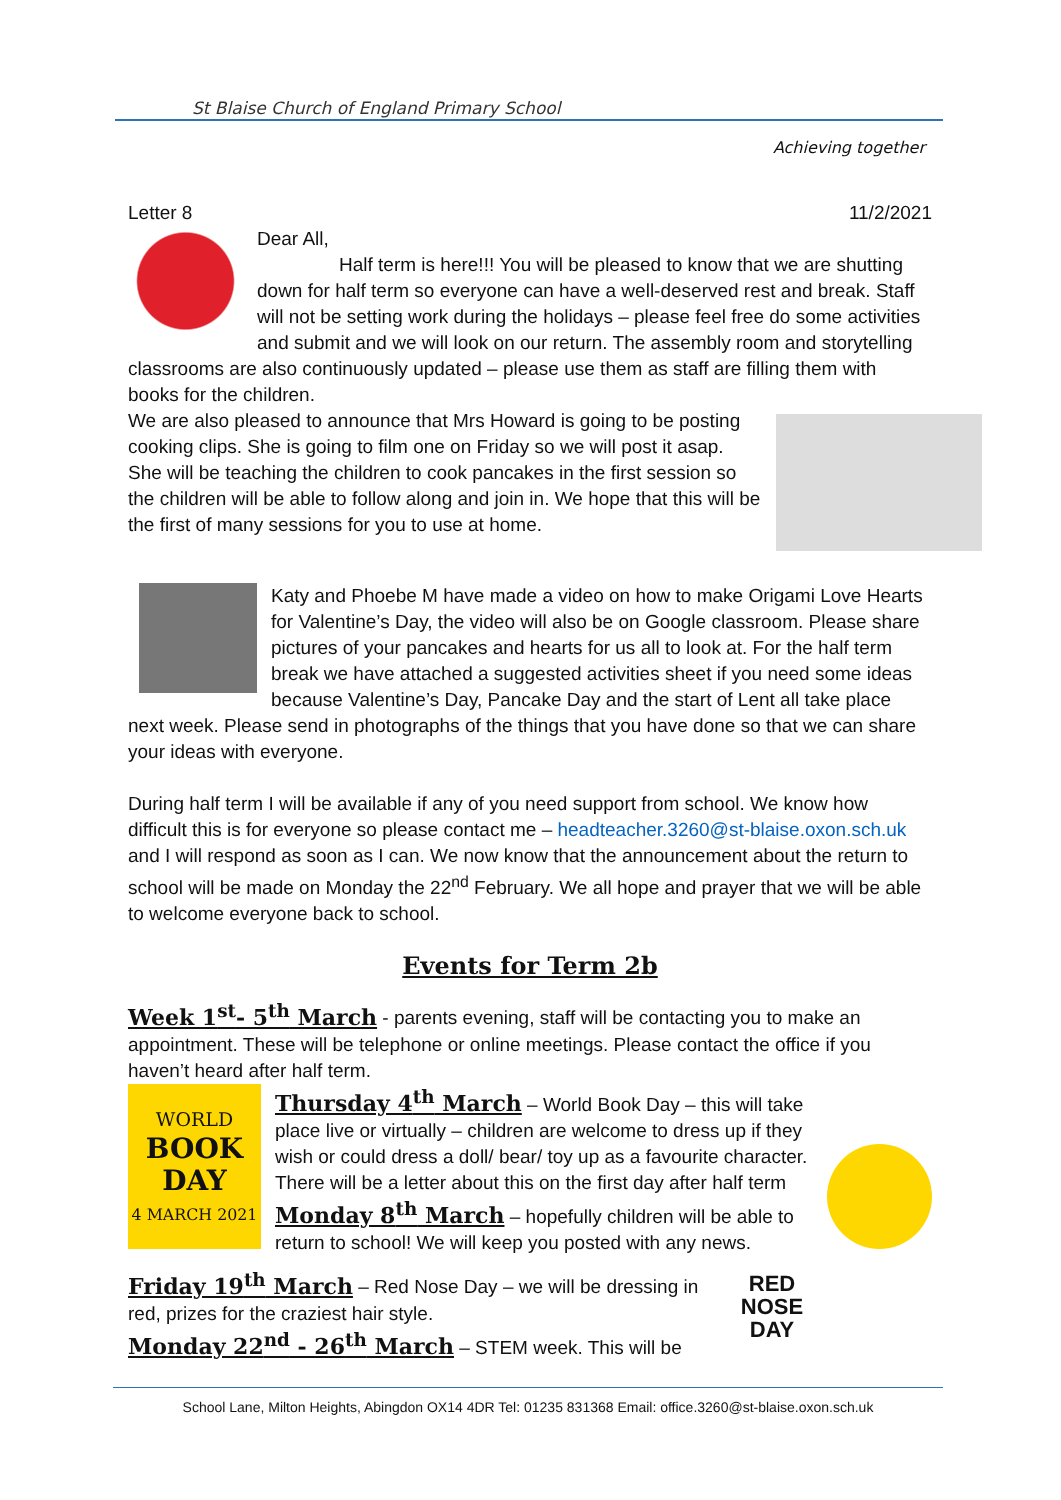St Blaise Church of England Primary School
Achieving together
Letter 8 11/2/2021
Dear All,
Half term is here!!! You will be pleased to know that we are shutting down for half term so everyone can have a well-deserved rest and break. Staff will not be setting work during the holidays – please feel free do some activities and submit and we will look on our return. The assembly room and storytelling classrooms are also continuously updated – please use them as staff are filling them with books for the children.
We are also pleased to announce that Mrs Howard is going to be posting cooking clips. She is going to film one on Friday so we will post it asap. She will be teaching the children to cook pancakes in the first session so the children will be able to follow along and join in. We hope that this will be the first of many sessions for you to use at home.
Katy and Phoebe M have made a video on how to make Origami Love Hearts for Valentine’s Day, the video will also be on Google classroom. Please share pictures of your pancakes and hearts for us all to look at. For the half term break we have attached a suggested activities sheet if you need some ideas because Valentine’s Day, Pancake Day and the start of Lent all take place next week. Please send in photographs of the things that you have done so that we can share your ideas with everyone.
During half term I will be available if any of you need support from school. We know how difficult this is for everyone so please contact me – headteacher.3260@st-blaise.oxon.sch.uk and I will respond as soon as I can. We now know that the announcement about the return to school will be made on Monday the 22<sup>nd</sup> February. We all hope and prayer that we will be able to welcome everyone back to school.
Events for Term 2b
Week 1<sup>st</sup>- 5<sup>th</sup> March - parents evening, staff will be contacting you to make an appointment. These will be telephone or online meetings. Please contact the office if you haven’t heard after half term.
WORLD
BOOK
DAY
4 MARCH 2021
Thursday 4<sup>th</sup> March – World Book Day – this will take place live or virtually – children are welcome to dress up if they wish or could dress a doll/ bear/ toy up as a favourite character. There will be a letter about this on the first day after half term
Monday 8<sup>th</sup> March – hopefully children will be able to return to school! We will keep you posted with any news.
RED NOSE DAY
Friday 19<sup>th</sup> March – Red Nose Day – we will be dressing in red, prizes for the craziest hair style.
Monday 22<sup>nd</sup> - 26<sup>th</sup> March – STEM week. This will be
School Lane, Milton Heights, Abingdon OX14 4DR Tel: 01235 831368 Email: office.3260@st-blaise.oxon.sch.uk